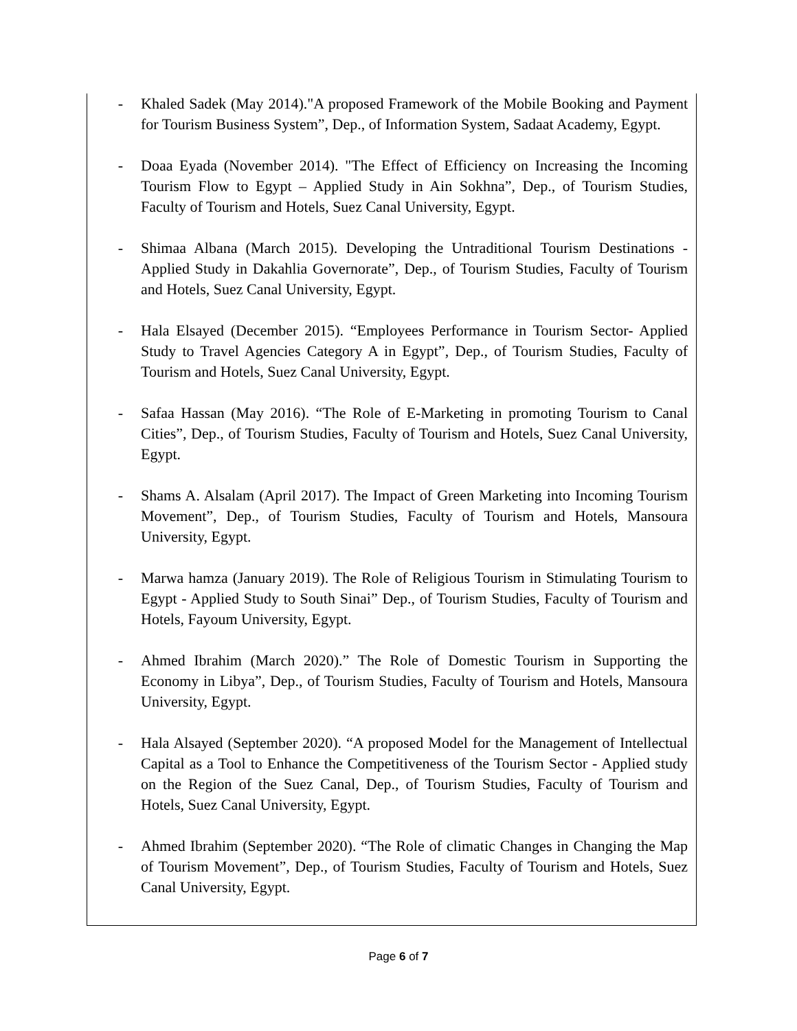- Khaled Sadek (May 2014)."A proposed Framework of the Mobile Booking and Payment for Tourism Business System”, Dep., of Information System, Sadaat Academy, Egypt.
- Doaa Eyada (November 2014). "The Effect of Efficiency on Increasing the Incoming Tourism Flow to Egypt – Applied Study in Ain Sokhna”, Dep., of Tourism Studies, Faculty of Tourism and Hotels, Suez Canal University, Egypt.
- Shimaa Albana (March 2015). Developing the Untraditional Tourism Destinations - Applied Study in Dakahlia Governorate”, Dep., of Tourism Studies, Faculty of Tourism and Hotels, Suez Canal University, Egypt.
- Hala Elsayed (December 2015). “Employees Performance in Tourism Sector- Applied Study to Travel Agencies Category A in Egypt”, Dep., of Tourism Studies, Faculty of Tourism and Hotels, Suez Canal University, Egypt.
- Safaa Hassan (May 2016). “The Role of E-Marketing in promoting Tourism to Canal Cities”, Dep., of Tourism Studies, Faculty of Tourism and Hotels, Suez Canal University, Egypt.
- Shams A. Alsalam (April 2017). The Impact of Green Marketing into Incoming Tourism Movement”, Dep., of Tourism Studies, Faculty of Tourism and Hotels, Mansoura University, Egypt.
- Marwa hamza (January 2019). The Role of Religious Tourism in Stimulating Tourism to Egypt - Applied Study to South Sinai” Dep., of Tourism Studies, Faculty of Tourism and Hotels, Fayoum University, Egypt.
- Ahmed Ibrahim (March 2020).” The Role of Domestic Tourism in Supporting the Economy in Libya”, Dep., of Tourism Studies, Faculty of Tourism and Hotels, Mansoura University, Egypt.
- Hala Alsayed (September 2020). “A proposed Model for the Management of Intellectual Capital as a Tool to Enhance the Competitiveness of the Tourism Sector - Applied study on the Region of the Suez Canal, Dep., of Tourism Studies, Faculty of Tourism and Hotels, Suez Canal University, Egypt.
- Ahmed Ibrahim (September 2020). “The Role of climatic Changes in Changing the Map of Tourism Movement”, Dep., of Tourism Studies, Faculty of Tourism and Hotels, Suez Canal University, Egypt.
Page 6 of 7